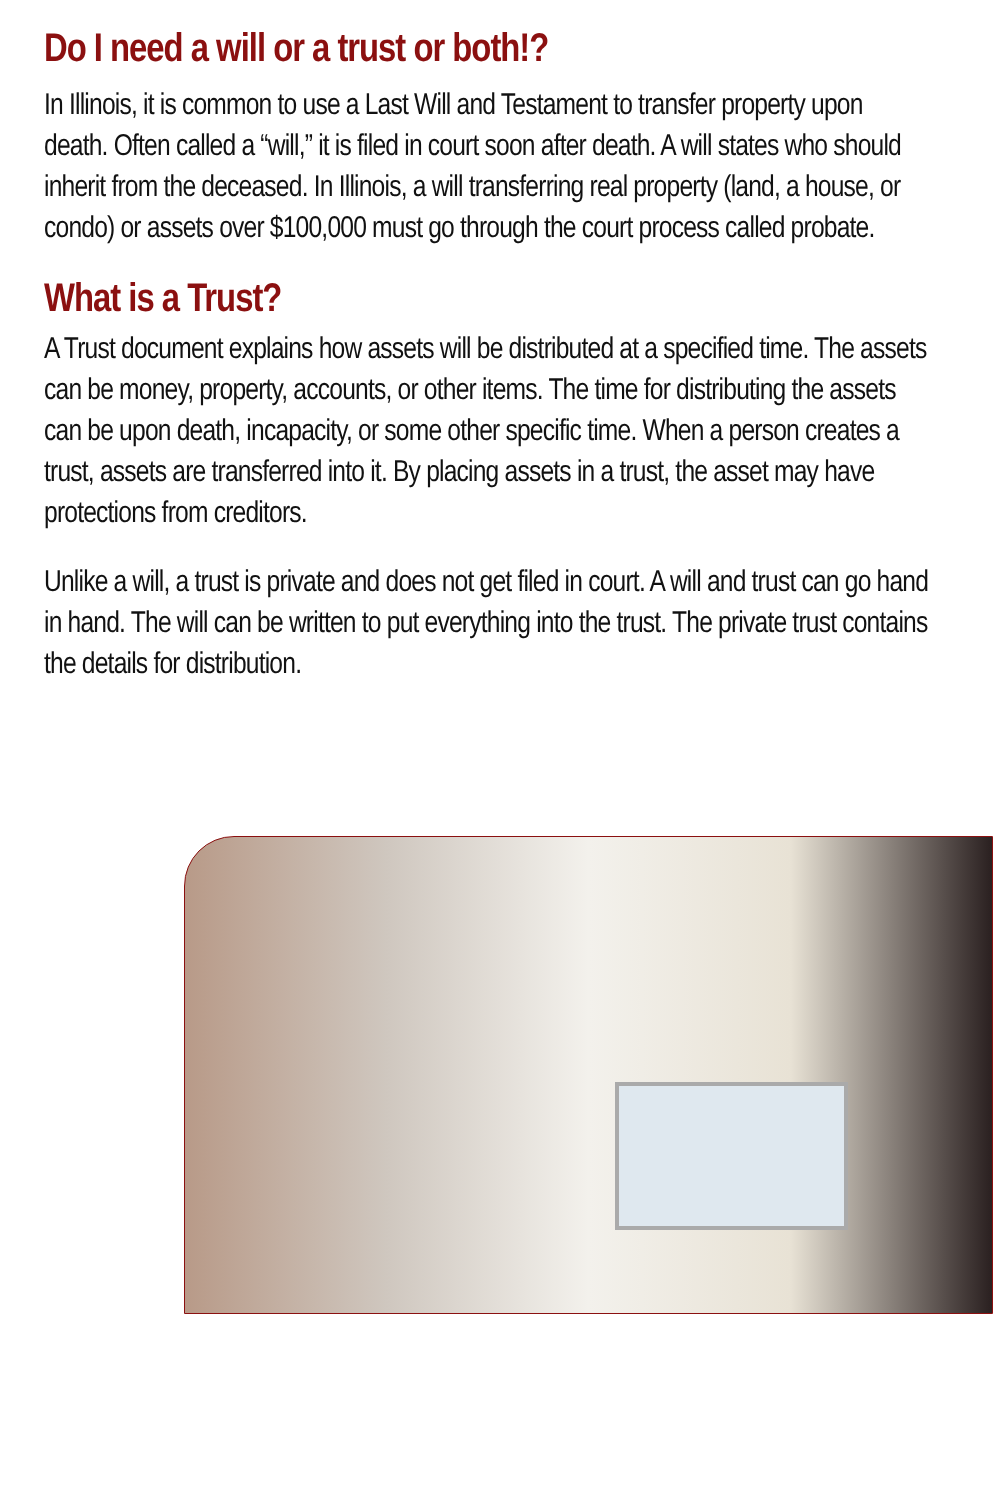Do I need a will or a trust or both!?
In Illinois, it is common to use a Last Will and Testament to transfer property upon death. Often called a “will,” it is filed in court soon after death. A will states who should inherit from the deceased. In Illinois, a will transferring real property (land, a house, or condo) or assets over $100,000 must go through the court process called probate.
What is a Trust?
A Trust document explains how assets will be distributed at a specified time. The assets can be money, property, accounts, or other items. The time for distributing the assets can be upon death, incapacity, or some other specific time. When a person creates a trust, assets are transferred into it. By placing assets in a trust, the asset may have protections from creditors.
Unlike a will, a trust is private and does not get filed in court. A will and trust can go hand in hand. The will can be written to put everything into the trust. The private trust contains the details for distribution.